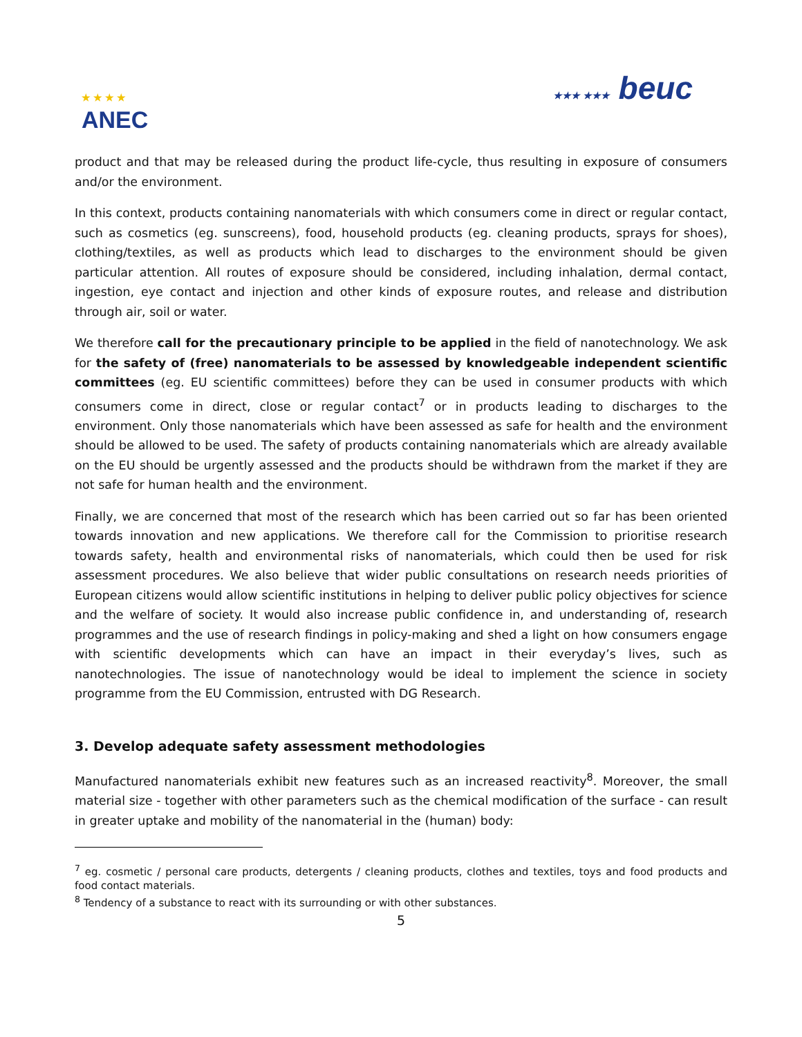★ ★ ★ ★
ANEC
★★★ ★★★ beuc
product and that may be released during the product life-cycle, thus resulting in exposure of consumers and/or the environment.
In this context, products containing nanomaterials with which consumers come in direct or regular contact, such as cosmetics (eg. sunscreens), food, household products (eg. cleaning products, sprays for shoes), clothing/textiles, as well as products which lead to discharges to the environment should be given particular attention. All routes of exposure should be considered, including inhalation, dermal contact, ingestion, eye contact and injection and other kinds of exposure routes, and release and distribution through air, soil or water.
We therefore call for the precautionary principle to be applied in the field of nanotechnology. We ask for the safety of (free) nanomaterials to be assessed by knowledgeable independent scientific committees (eg. EU scientific committees) before they can be used in consumer products with which consumers come in direct, close or regular contact<sup>7</sup> or in products leading to discharges to the environment. Only those nanomaterials which have been assessed as safe for health and the environment should be allowed to be used. The safety of products containing nanomaterials which are already available on the EU should be urgently assessed and the products should be withdrawn from the market if they are not safe for human health and the environment.
Finally, we are concerned that most of the research which has been carried out so far has been oriented towards innovation and new applications. We therefore call for the Commission to prioritise research towards safety, health and environmental risks of nanomaterials, which could then be used for risk assessment procedures. We also believe that wider public consultations on research needs priorities of European citizens would allow scientific institutions in helping to deliver public policy objectives for science and the welfare of society. It would also increase public confidence in, and understanding of, research programmes and the use of research findings in policy-making and shed a light on how consumers engage with scientific developments which can have an impact in their everyday’s lives, such as nanotechnologies. The issue of nanotechnology would be ideal to implement the science in society programme from the EU Commission, entrusted with DG Research.
3. Develop adequate safety assessment methodologies
Manufactured nanomaterials exhibit new features such as an increased reactivity<sup>8</sup>. Moreover, the small material size - together with other parameters such as the chemical modification of the surface - can result in greater uptake and mobility of the nanomaterial in the (human) body:
<sup>7</sup> eg. cosmetic / personal care products, detergents / cleaning products, clothes and textiles, toys and food products and food contact materials.
<sup>8</sup> Tendency of a substance to react with its surrounding or with other substances.
5